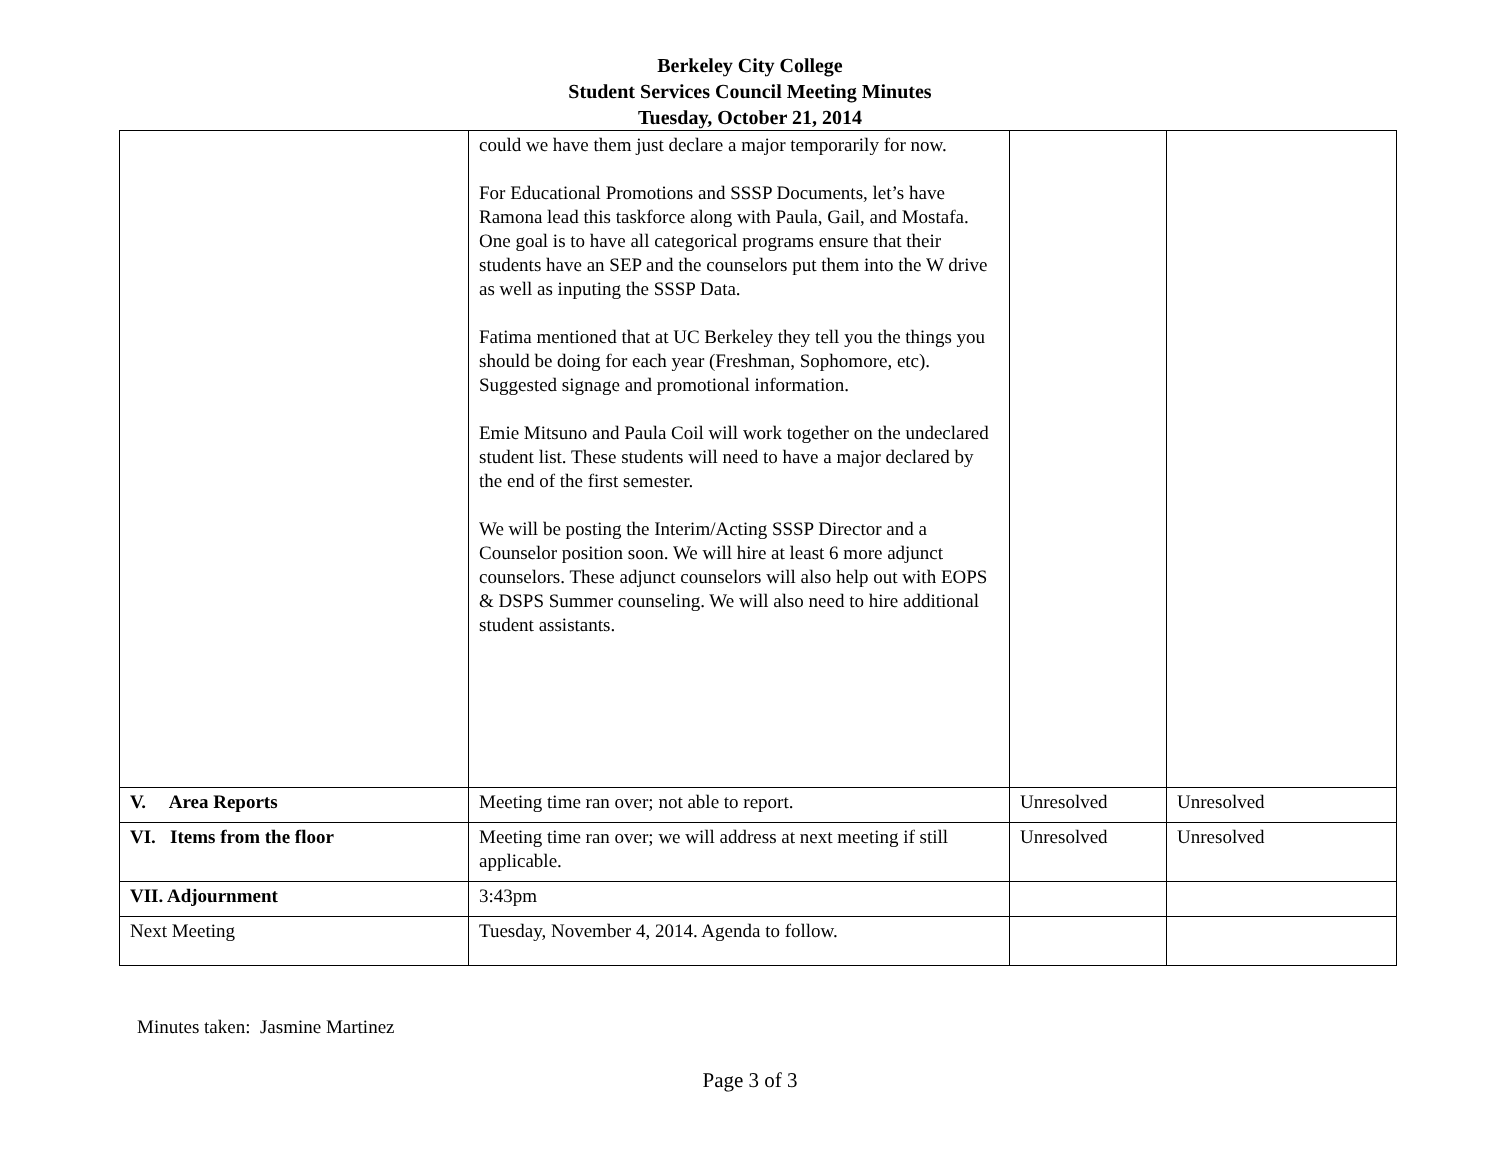Berkeley City College
Student Services Council Meeting Minutes
Tuesday, October 21, 2014
| | could we have them just declare a major temporarily for now. For Educational Promotions and SSSP Documents, let’s have Ramona lead this taskforce along with Paula, Gail, and Mostafa. One goal is to have all categorical programs ensure that their students have an SEP and the counselors put them into the W drive as well as inputing the SSSP Data. Fatima mentioned that at UC Berkeley they tell you the things you should be doing for each year (Freshman, Sophomore, etc). Suggested signage and promotional information. Emie Mitsuno and Paula Coil will work together on the undeclared student list. These students will need to have a major declared by the end of the first semester. We will be posting the Interim/Acting SSSP Director and a Counselor position soon. We will hire at least 6 more adjunct counselors. These adjunct counselors will also help out with EOPS & DSPS Summer counseling. We will also need to hire additional student assistants. | | |
| V. Area Reports | Meeting time ran over; not able to report. | Unresolved | Unresolved |
| VI. Items from the floor | Meeting time ran over; we will address at next meeting if still applicable. | Unresolved | Unresolved |
| VII. Adjournment | 3:43pm | | |
| Next Meeting | Tuesday, November 4, 2014. Agenda to follow. | | |
Minutes taken: Jasmine Martinez
Page 3 of 3